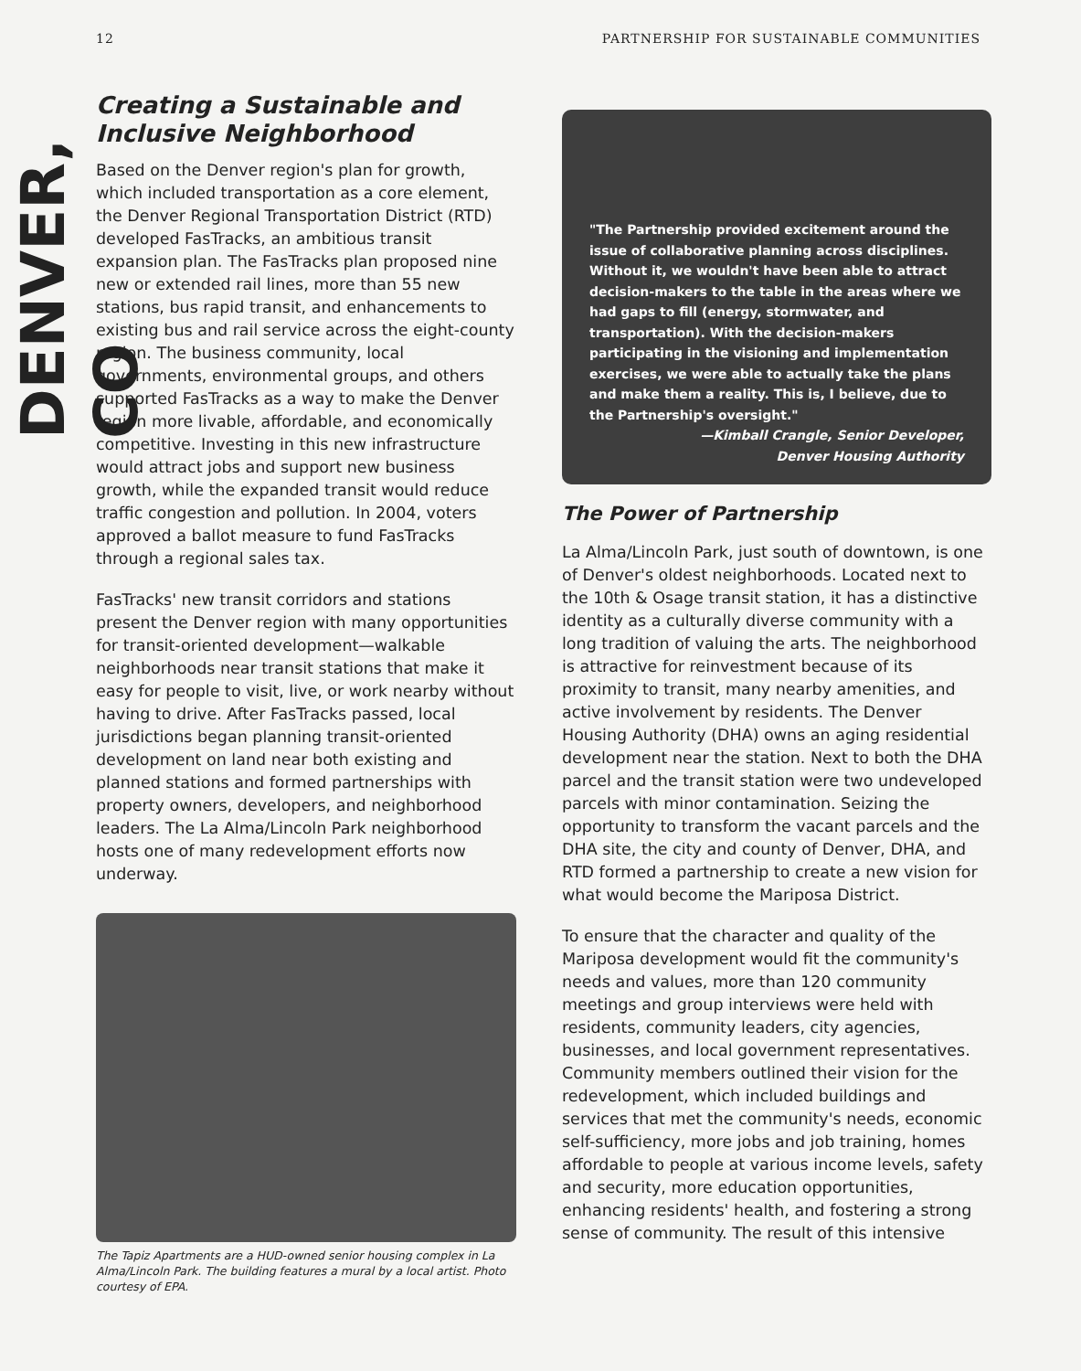12 PARTNERSHIP FOR SUSTAINABLE COMMUNITIES
DENVER, CO
Creating a Sustainable and
Inclusive Neighborhood
Based on the Denver region's plan for growth, which included transportation as a core element, the Denver Regional Transportation District (RTD) developed FasTracks, an ambitious transit expansion plan. The FasTracks plan proposed nine new or extended rail lines, more than 55 new stations, bus rapid transit, and enhancements to existing bus and rail service across the eight-county region. The business community, local governments, environmental groups, and others supported FasTracks as a way to make the Denver region more livable, affordable, and economically competitive. Investing in this new infrastructure would attract jobs and support new business growth, while the expanded transit would reduce traffic congestion and pollution. In 2004, voters approved a ballot measure to fund FasTracks through a regional sales tax.
FasTracks' new transit corridors and stations present the Denver region with many opportunities for transit-oriented development—walkable neighborhoods near transit stations that make it easy for people to visit, live, or work nearby without having to drive. After FasTracks passed, local jurisdictions began planning transit-oriented development on land near both existing and planned stations and formed partnerships with property owners, developers, and neighborhood leaders. The La Alma/Lincoln Park neighborhood hosts one of many redevelopment efforts now underway.
The Tapiz Apartments are a HUD-owned senior housing complex in La Alma/Lincoln Park. The building features a mural by a local artist. Photo courtesy of EPA.
"The Partnership provided excitement around the issue of collaborative planning across disciplines. Without it, we wouldn't have been able to attract decision-makers to the table in the areas where we had gaps to fill (energy, stormwater, and transportation). With the decision-makers participating in the visioning and implementation exercises, we were able to actually take the plans and make them a reality. This is, I believe, due to the Partnership's oversight."
—Kimball Crangle, Senior Developer,
Denver Housing Authority
The Power of Partnership
La Alma/Lincoln Park, just south of downtown, is one of Denver's oldest neighborhoods. Located next to the 10th & Osage transit station, it has a distinctive identity as a culturally diverse community with a long tradition of valuing the arts. The neighborhood is attractive for reinvestment because of its proximity to transit, many nearby amenities, and active involvement by residents. The Denver Housing Authority (DHA) owns an aging residential development near the station. Next to both the DHA parcel and the transit station were two undeveloped parcels with minor contamination. Seizing the opportunity to transform the vacant parcels and the DHA site, the city and county of Denver, DHA, and RTD formed a partnership to create a new vision for what would become the Mariposa District.
To ensure that the character and quality of the Mariposa development would fit the community's needs and values, more than 120 community meetings and group interviews were held with residents, community leaders, city agencies, businesses, and local government representatives. Community members outlined their vision for the redevelopment, which included buildings and services that met the community's needs, economic self-sufficiency, more jobs and job training, homes affordable to people at various income levels, safety and security, more education opportunities, enhancing residents' health, and fostering a strong sense of community. The result of this intensive